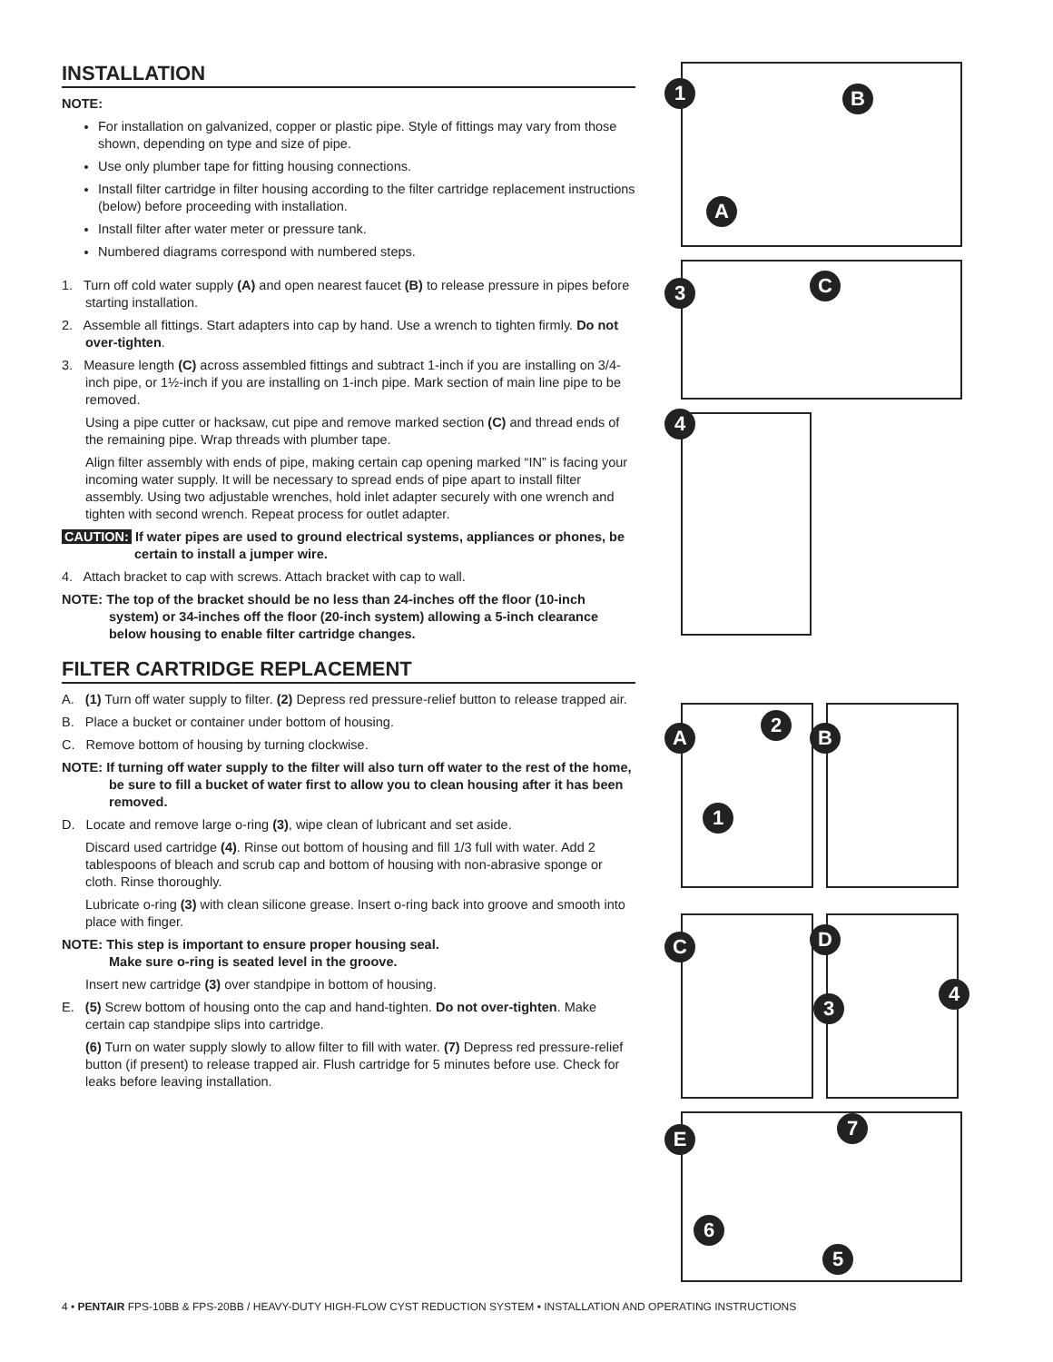INSTALLATION
NOTE:
For installation on galvanized, copper or plastic pipe. Style of fittings may vary from those shown, depending on type and size of pipe.
Use only plumber tape for fitting housing connections.
Install filter cartridge in filter housing according to the filter cartridge replacement instructions (below) before proceeding with installation.
Install filter after water meter or pressure tank.
Numbered diagrams correspond with numbered steps.
1. Turn off cold water supply (A) and open nearest faucet (B) to release pressure in pipes before starting installation.
2. Assemble all fittings. Start adapters into cap by hand. Use a wrench to tighten firmly. Do not over-tighten.
3. Measure length (C) across assembled fittings and subtract 1-inch if you are installing on 3/4-inch pipe, or 1½-inch if you are installing on 1-inch pipe. Mark section of main line pipe to be removed.
Using a pipe cutter or hacksaw, cut pipe and remove marked section (C) and thread ends of the remaining pipe. Wrap threads with plumber tape.
Align filter assembly with ends of pipe, making certain cap opening marked “IN” is facing your incoming water supply. It will be necessary to spread ends of pipe apart to install filter assembly. Using two adjustable wrenches, hold inlet adapter securely with one wrench and tighten with second wrench. Repeat process for outlet adapter.
CAUTION: If water pipes are used to ground electrical systems, appliances or phones, be certain to install a jumper wire.
4. Attach bracket to cap with screws. Attach bracket with cap to wall.
NOTE: The top of the bracket should be no less than 24-inches off the floor (10-inch system) or 34-inches off the floor (20-inch system) allowing a 5-inch clearance below housing to enable filter cartridge changes.
FILTER CARTRIDGE REPLACEMENT
A. (1) Turn off water supply to filter. (2) Depress red pressure-relief button to release trapped air.
B. Place a bucket or container under bottom of housing.
C. Remove bottom of housing by turning clockwise.
NOTE: If turning off water supply to the filter will also turn off water to the rest of the home, be sure to fill a bucket of water first to allow you to clean housing after it has been removed.
D. Locate and remove large o-ring (3), wipe clean of lubricant and set aside.
Discard used cartridge (4). Rinse out bottom of housing and fill 1/3 full with water. Add 2 tablespoons of bleach and scrub cap and bottom of housing with non-abrasive sponge or cloth. Rinse thoroughly.
Lubricate o-ring (3) with clean silicone grease. Insert o-ring back into groove and smooth into place with finger.
NOTE: This step is important to ensure proper housing seal.
Make sure o-ring is seated level in the groove.
Insert new cartridge (3) over standpipe in bottom of housing.
E. (5) Screw bottom of housing onto the cap and hand-tighten. Do not over-tighten. Make certain cap standpipe slips into cartridge.
(6) Turn on water supply slowly to allow filter to fill with water. (7) Depress red pressure-relief button (if present) to release trapped air. Flush cartridge for 5 minutes before use. Check for leaks before leaving installation.
1 B
A
3 C
4
A
2
1
B
C
D
3
4
E 7
6
5
4 • PENTAIR FPS-10BB & FPS-20BB / HEAVY-DUTY HIGH-FLOW CYST REDUCTION SYSTEM • INSTALLATION AND OPERATING INSTRUCTIONS